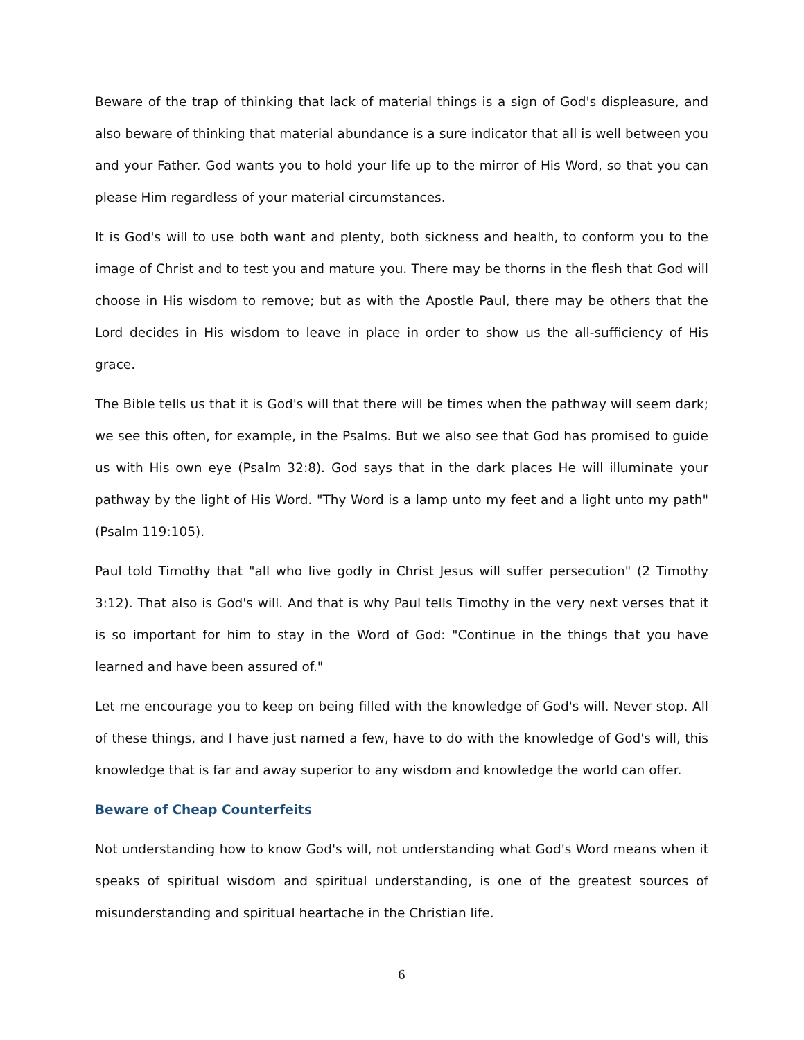Beware of the trap of thinking that lack of material things is a sign of God's displeasure, and also beware of thinking that material abundance is a sure indicator that all is well between you and your Father. God wants you to hold your life up to the mirror of His Word, so that you can please Him regardless of your material circumstances.
It is God's will to use both want and plenty, both sickness and health, to conform you to the image of Christ and to test you and mature you. There may be thorns in the flesh that God will choose in His wisdom to remove; but as with the Apostle Paul, there may be others that the Lord decides in His wisdom to leave in place in order to show us the all-sufficiency of His grace.
The Bible tells us that it is God's will that there will be times when the pathway will seem dark; we see this often, for example, in the Psalms. But we also see that God has promised to guide us with His own eye (Psalm 32:8). God says that in the dark places He will illuminate your pathway by the light of His Word. "Thy Word is a lamp unto my feet and a light unto my path" (Psalm 119:105).
Paul told Timothy that "all who live godly in Christ Jesus will suffer persecution" (2 Timothy 3:12). That also is God's will. And that is why Paul tells Timothy in the very next verses that it is so important for him to stay in the Word of God: "Continue in the things that you have learned and have been assured of."
Let me encourage you to keep on being filled with the knowledge of God's will. Never stop. All of these things, and I have just named a few, have to do with the knowledge of God's will, this knowledge that is far and away superior to any wisdom and knowledge the world can offer.
Beware of Cheap Counterfeits
Not understanding how to know God's will, not understanding what God's Word means when it speaks of spiritual wisdom and spiritual understanding, is one of the greatest sources of misunderstanding and spiritual heartache in the Christian life.
6